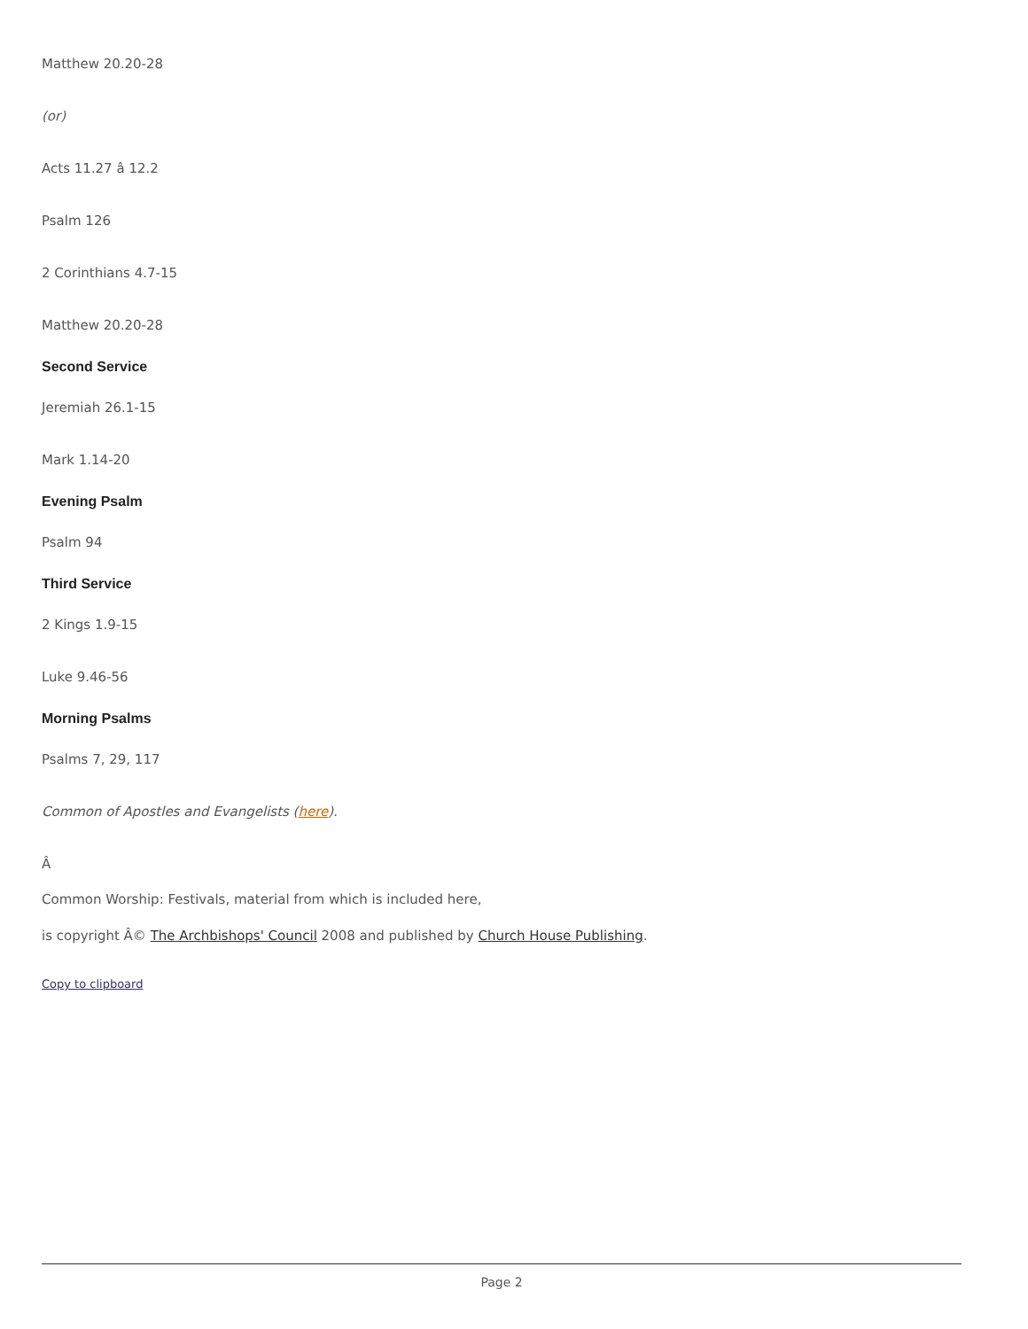Matthew 20.20-28
(or)
Acts 11.27 â 12.2
Psalm 126
2 Corinthians 4.7-15
Matthew 20.20-28
Second Service
Jeremiah 26.1-15
Mark 1.14-20
Evening Psalm
Psalm 94
Third Service
2 Kings 1.9-15
Luke 9.46-56
Morning Psalms
Psalms 7, 29, 117
Common of Apostles and Evangelists (here).
Â
Common Worship: Festivals, material from which is included here,
is copyright Â© The Archbishops' Council 2008 and published by Church House Publishing.
Copy to clipboard
Page 2